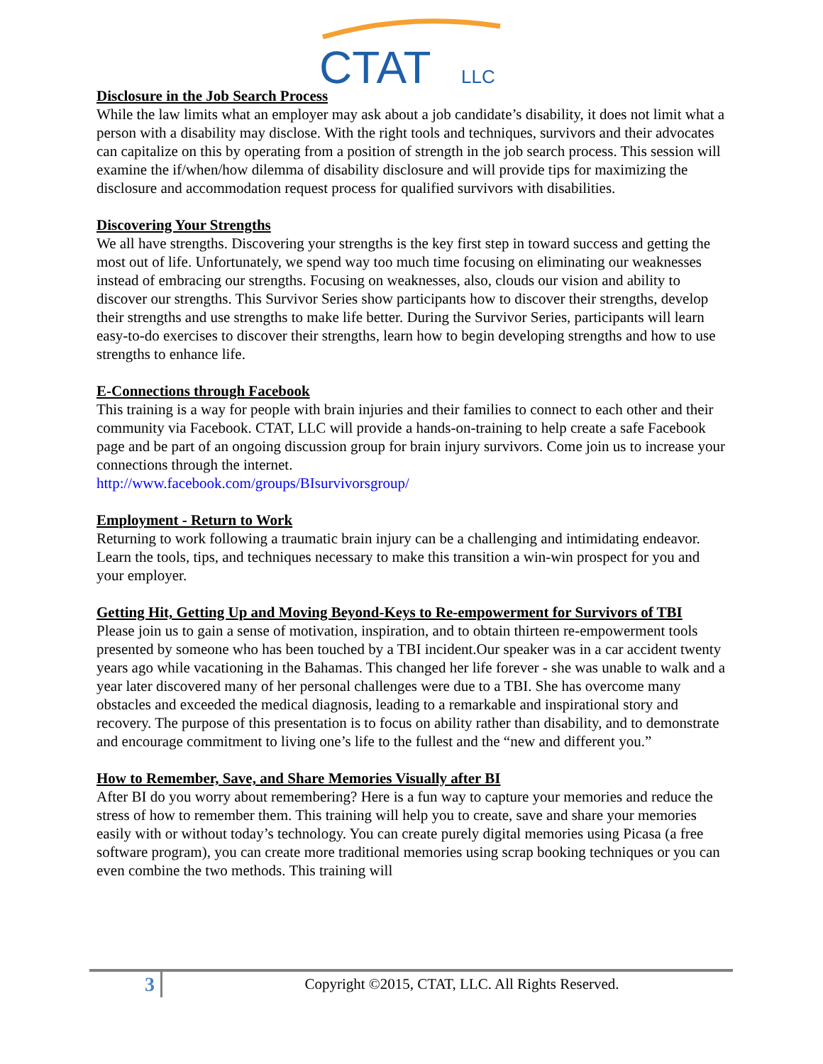CTAT
LLC
Disclosure in the Job Search Process
While the law limits what an employer may ask about a job candidate’s disability, it does not limit what a person with a disability may disclose. With the right tools and techniques, survivors and their advocates can capitalize on this by operating from a position of strength in the job search process. This session will examine the if/when/how dilemma of disability disclosure and will provide tips for maximizing the disclosure and accommodation request process for qualified survivors with disabilities.
Discovering Your Strengths
We all have strengths. Discovering your strengths is the key first step in toward success and getting the most out of life. Unfortunately, we spend way too much time focusing on eliminating our weaknesses instead of embracing our strengths. Focusing on weaknesses, also, clouds our vision and ability to discover our strengths. This Survivor Series show participants how to discover their strengths, develop their strengths and use strengths to make life better. During the Survivor Series, participants will learn easy-to-do exercises to discover their strengths, learn how to begin developing strengths and how to use strengths to enhance life.
E-Connections through Facebook
This training is a way for people with brain injuries and their families to connect to each other and their community via Facebook. CTAT, LLC will provide a hands-on-training to help create a safe Facebook page and be part of an ongoing discussion group for brain injury survivors. Come join us to increase your connections through the internet.
http://www.facebook.com/groups/BIsurvivorsgroup/
Employment - Return to Work
Returning to work following a traumatic brain injury can be a challenging and intimidating endeavor. Learn the tools, tips, and techniques necessary to make this transition a win-win prospect for you and your employer.
Getting Hit, Getting Up and Moving Beyond-Keys to Re-empowerment for Survivors of TBI
Please join us to gain a sense of motivation, inspiration, and to obtain thirteen re-empowerment tools presented by someone who has been touched by a TBI incident.Our speaker was in a car accident twenty years ago while vacationing in the Bahamas. This changed her life forever - she was unable to walk and a year later discovered many of her personal challenges were due to a TBI. She has overcome many obstacles and exceeded the medical diagnosis, leading to a remarkable and inspirational story and recovery. The purpose of this presentation is to focus on ability rather than disability, and to demonstrate and encourage commitment to living one’s life to the fullest and the “new and different you.”
How to Remember, Save, and Share Memories Visually after BI
After BI do you worry about remembering? Here is a fun way to capture your memories and reduce the stress of how to remember them. This training will help you to create, save and share your memories easily with or without today’s technology. You can create purely digital memories using Picasa (a free software program), you can create more traditional memories using scrap booking techniques or you can even combine the two methods. This training will
3
Copyright ©2015, CTAT, LLC. All Rights Reserved.